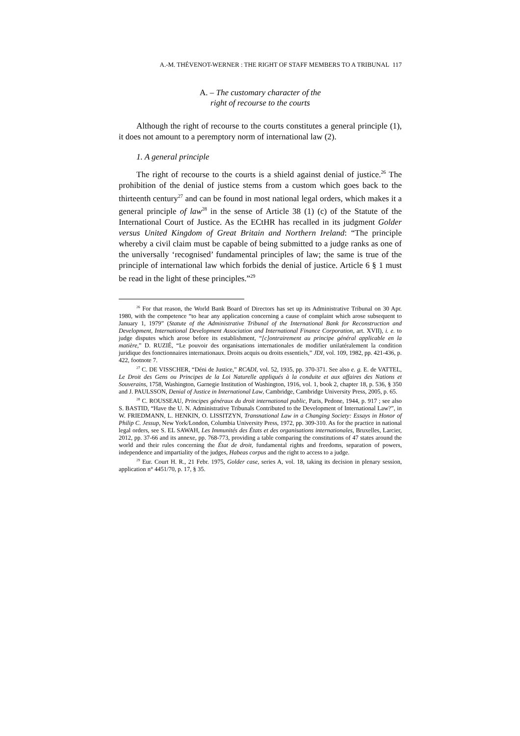A.-M. THÉVENOT-WERNER : THE RIGHT OF STAFF MEMBERS TO A TRIBUNAL 117
A. – The customary character of the
right of recourse to the courts
Although the right of recourse to the courts constitutes a general principle (1), it does not amount to a peremptory norm of international law (2).
1. A general principle
The right of recourse to the courts is a shield against denial of justice.<sup>26</sup> The prohibition of the denial of justice stems from a custom which goes back to the thirteenth century<sup>27</sup> and can be found in most national legal orders, which makes it a general principle of law<sup>28</sup> in the sense of Article 38 (1) (c) of the Statute of the International Court of Justice. As the ECtHR has recalled in its judgment Golder versus United Kingdom of Great Britain and Northern Ireland: “The principle whereby a civil claim must be capable of being submitted to a judge ranks as one of the universally ‘recognised’ fundamental principles of law; the same is true of the principle of international law which forbids the denial of justice. Article 6 § 1 must be read in the light of these principles.”<sup>29</sup>
<sup>26</sup> For that reason, the World Bank Board of Directors has set up its Administrative Tribunal on 30 Apr. 1980, with the competence “to hear any application concerning a cause of complaint which arose subsequent to January 1, 1979” (Statute of the Administrative Tribunal of the International Bank for Reconstruction and Development, International Development Association and International Finance Corporation, art. XVII), i. e. to judge disputes which arose before its establishment, “[c]ontrairement au principe général applicable en la matière,” D. RUZIÉ, “Le pouvoir des organisations internationales de modifier unilatéralement la condition juridique des fonctionnaires internationaux. Droits acquis ou droits essentiels,” JDI, vol. 109, 1982, pp. 421-436, p. 422, footnote 7.
<sup>27</sup> C. DE VISSCHER, “Déni de Justice,” RCADI, vol. 52, 1935, pp. 370-371. See also e. g. E. de VATTEL, Le Droit des Gens ou Principes de la Loi Naturelle appliqués à la conduite et aux affaires des Nations et Souverains, 1758, Washington, Garnegie Institution of Washington, 1916, vol. 1, book 2, chapter 18, p. 536, § 350 and J. PAULSSON, Denial of Justice in International Law, Cambridge, Cambridge University Press, 2005, p. 65.
<sup>28</sup> C. ROUSSEAU, Principes généraux du droit international public, Paris, Pedone, 1944, p. 917 ; see also S. BASTID, “Have the U. N. Administrative Tribunals Contributed to the Development of International Law?”, in W. FRIEDMANN, L. HENKIN, O. LISSITZYN, Transnational Law in a Changing Society: Essays in Honor of Philip C. Jessup, New York/London, Columbia University Press, 1972, pp. 309-310. As for the practice in national legal orders, see S. EL SAWAH, Les Immunités des États et des organisations internationales, Bruxelles, Larcier, 2012, pp. 37-66 and its annexe, pp. 768-773, providing a table comparing the constitutions of 47 states around the world and their rules concerning the État de droit, fundamental rights and freedoms, separation of powers, independence and impartiality of the judges, Habeas corpus and the right to access to a judge.
<sup>29</sup> Eur. Court H. R., 21 Febr. 1975, Golder case, series A, vol. 18, taking its decision in plenary session, application n° 4451/70, p. 17, § 35.